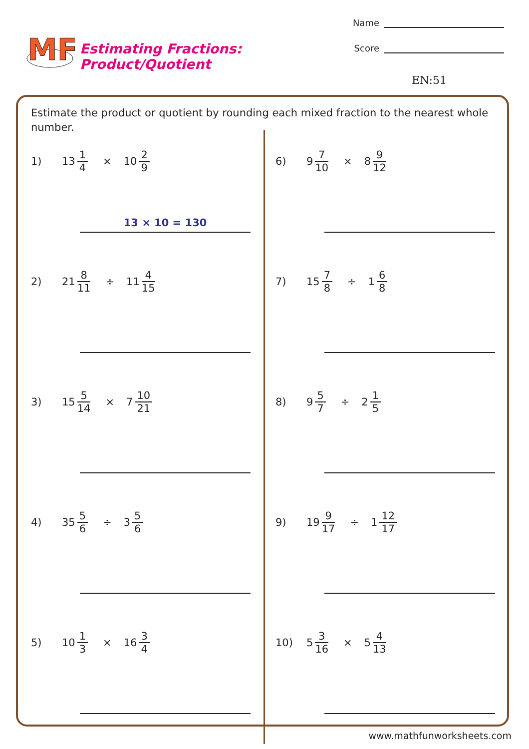MF
Estimating Fractions: Product/Quotient
Name
Score
EN:51
Estimate the product or quotient by rounding each mixed fraction to the nearest whole number.
1) 13 1 4 × 10 2 9
13 × 10 = 130
2) 21 8 11 ÷ 11 4 15
3) 15 5 14 × 7 10 21
4) 35 5 6 ÷ 3 5 6
5) 10 1 3 × 16 3 4
6) 9 7 10 × 8 9 12
7) 15 7 8 ÷ 1 6 8
8) 9 5 7 ÷ 2 1 5
9) 19 9 17 ÷ 1 12 17
10) 5 3 16 × 5 4 13
www.mathfunworksheets.com